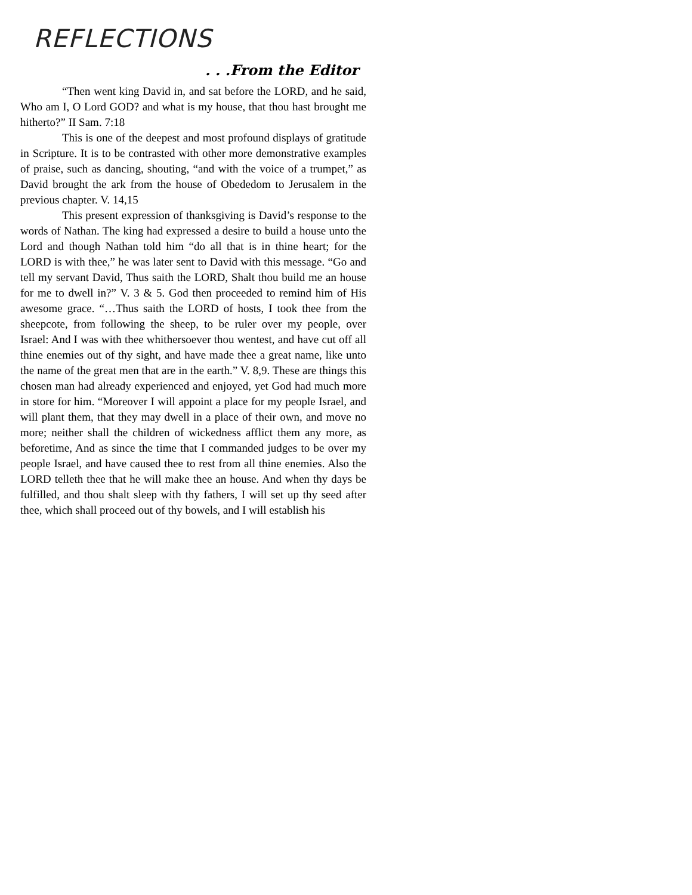REFLECTIONS
. . .From the Editor
“Then went king David in, and sat before the LORD, and he said, Who am I, O Lord GOD? and what is my house, that thou hast brought me hitherto?” II Sam. 7:18
This is one of the deepest and most profound displays of gratitude in Scripture. It is to be contrasted with other more demonstrative examples of praise, such as dancing, shouting, “and with the voice of a trumpet,” as David brought the ark from the house of Obededom to Jerusalem in the previous chapter. V. 14,15
This present expression of thanksgiving is David’s response to the words of Nathan. The king had expressed a desire to build a house unto the Lord and though Nathan told him “do all that is in thine heart; for the LORD is with thee,” he was later sent to David with this message. “Go and tell my servant David, Thus saith the LORD, Shalt thou build me an house for me to dwell in?” V. 3 & 5. God then proceeded to remind him of His awesome grace. “…Thus saith the LORD of hosts, I took thee from the sheepcote, from following the sheep, to be ruler over my people, over Israel: And I was with thee whithersoever thou wentest, and have cut off all thine enemies out of thy sight, and have made thee a great name, like unto the name of the great men that are in the earth.” V. 8,9. These are things this chosen man had already experienced and enjoyed, yet God had much more in store for him. “Moreover I will appoint a place for my people Israel, and will plant them, that they may dwell in a place of their own, and move no more; neither shall the children of wickedness afflict them any more, as beforetime, And as since the time that I commanded judges to be over my people Israel, and have caused thee to rest from all thine enemies. Also the LORD telleth thee that he will make thee an house. And when thy days be fulfilled, and thou shalt sleep with thy fathers, I will set up thy seed after thee, which shall proceed out of thy bowels, and I will establish his